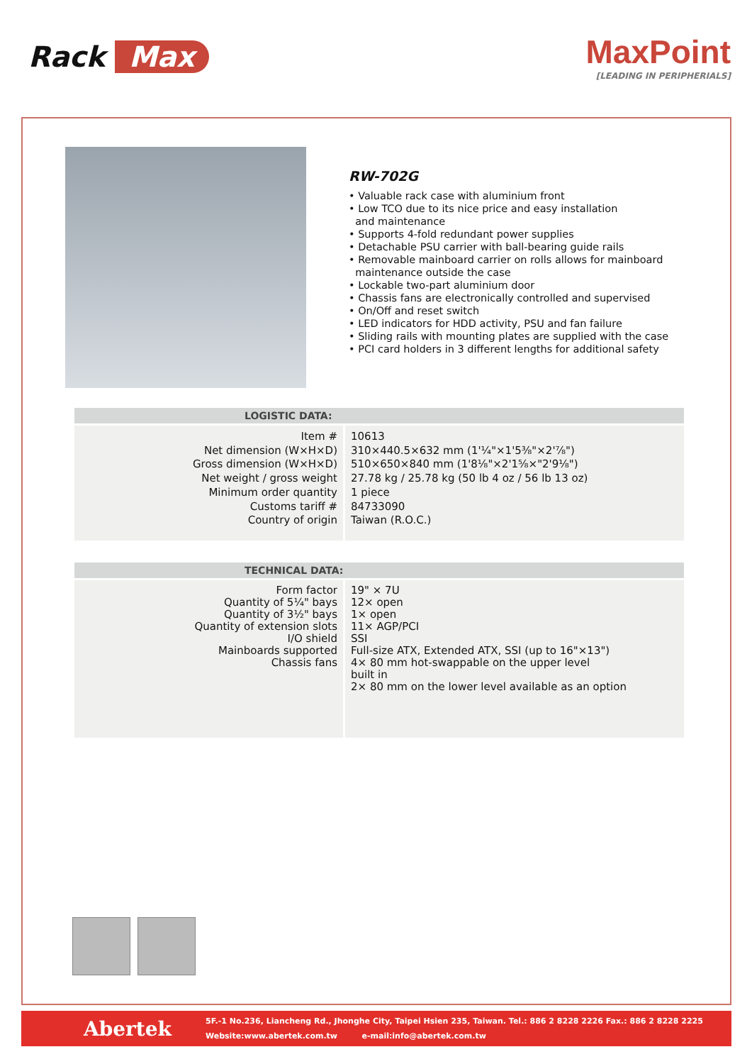Rack Max
MaxPoint
[LEADING IN PERIPHERIALS]
RW-702G
• Valuable rack case with aluminium front
• Low TCO due to its nice price and easy installation
and maintenance
• Supports 4-fold redundant power supplies
• Detachable PSU carrier with ball-bearing guide rails
• Removable mainboard carrier on rolls allows for mainboard
maintenance outside the case
• Lockable two-part aluminium door
• Chassis fans are electronically controlled and supervised
• On/Off and reset switch
• LED indicators for HDD activity, PSU and fan failure
• Sliding rails with mounting plates are supplied with the case
• PCI card holders in 3 different lengths for additional safety
| LOGISTIC DATA: | |
| --- | --- |
| Item # Net dimension (W×H×D) Gross dimension (W×H×D) Net weight / gross weight Minimum order quantity Customs tariff # Country of origin | 10613 310×440.5×632 mm (1'¼"×1'5⅜"×2'⅞") 510×650×840 mm (1'8⅛"×2'1⅝×"2'9⅛") 27.78 kg / 25.78 kg (50 lb 4 oz / 56 lb 13 oz) 1 piece 84733090 Taiwan (R.O.C.) |
| TECHNICAL DATA: | |
| --- | --- |
| Form factor Quantity of 5¼" bays Quantity of 3½" bays Quantity of extension slots I/O shield Mainboards supported Chassis fans | 19" × 7U 12× open 1× open 11× AGP/PCI SSI Full-size ATX, Extended ATX, SSI (up to 16"×13") 4× 80 mm hot-swappable on the upper level built in 2× 80 mm on the lower level available as an option |
Abertek
5F.-1 No.236, Liancheng Rd., Jhonghe City, Taipei Hsien 235, Taiwan. Tel.: 886 2 8228 2226 Fax.: 886 2 8228 2225
Website:www.abertek.com.tw e-mail:info@abertek.com.tw